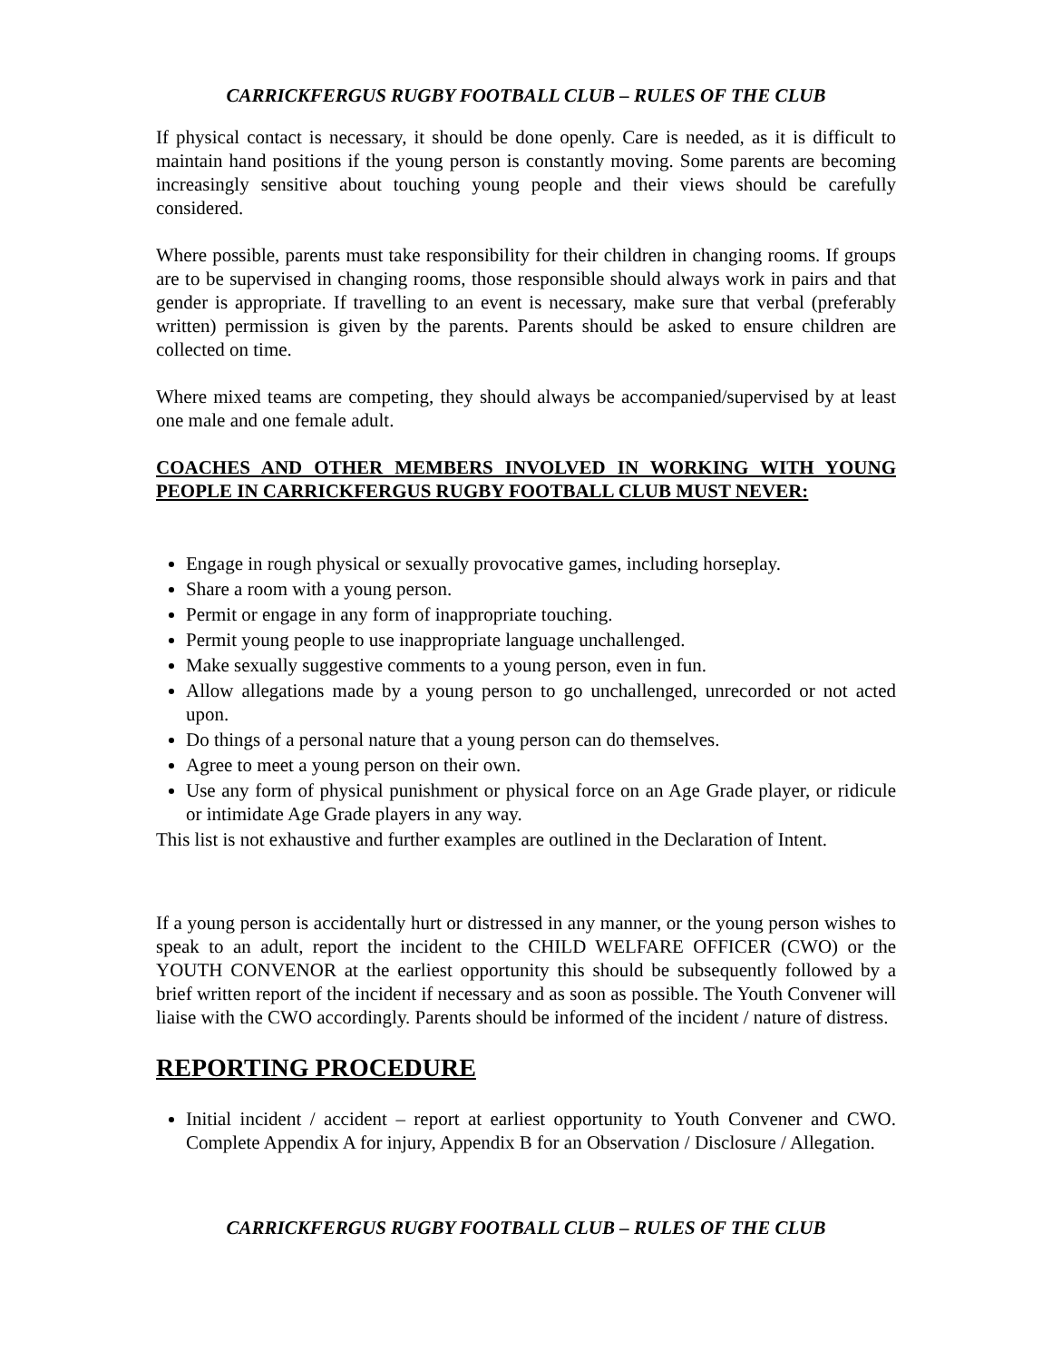CARRICKFERGUS RUGBY FOOTBALL CLUB – RULES OF THE CLUB
If physical contact is necessary, it should be done openly. Care is needed, as it is difficult to maintain hand positions if the young person is constantly moving. Some parents are becoming increasingly sensitive about touching young people and their views should be carefully considered.
Where possible, parents must take responsibility for their children in changing rooms. If groups are to be supervised in changing rooms, those responsible should always work in pairs and that gender is appropriate. If travelling to an event is necessary, make sure that verbal (preferably written) permission is given by the parents. Parents should be asked to ensure children are collected on time.
Where mixed teams are competing, they should always be accompanied/supervised by at least one male and one female adult.
COACHES AND OTHER MEMBERS INVOLVED IN WORKING WITH YOUNG PEOPLE IN CARRICKFERGUS RUGBY FOOTBALL CLUB MUST NEVER:
Engage in rough physical or sexually provocative games, including horseplay.
Share a room with a young person.
Permit or engage in any form of inappropriate touching.
Permit young people to use inappropriate language unchallenged.
Make sexually suggestive comments to a young person, even in fun.
Allow allegations made by a young person to go unchallenged, unrecorded or not acted upon.
Do things of a personal nature that a young person can do themselves.
Agree to meet a young person on their own.
Use any form of physical punishment or physical force on an Age Grade player, or ridicule or intimidate Age Grade players in any way.
This list is not exhaustive and further examples are outlined in the Declaration of Intent.
If a young person is accidentally hurt or distressed in any manner, or the young person wishes to speak to an adult, report the incident to the CHILD WELFARE OFFICER (CWO) or the YOUTH CONVENOR at the earliest opportunity this should be subsequently followed by a brief written report of the incident if necessary and as soon as possible. The Youth Convener will liaise with the CWO accordingly. Parents should be informed of the incident / nature of distress.
REPORTING PROCEDURE
Initial incident / accident – report at earliest opportunity to Youth Convener and CWO. Complete Appendix A for injury, Appendix B for an Observation / Disclosure / Allegation.
CARRICKFERGUS RUGBY FOOTBALL CLUB – RULES OF THE CLUB